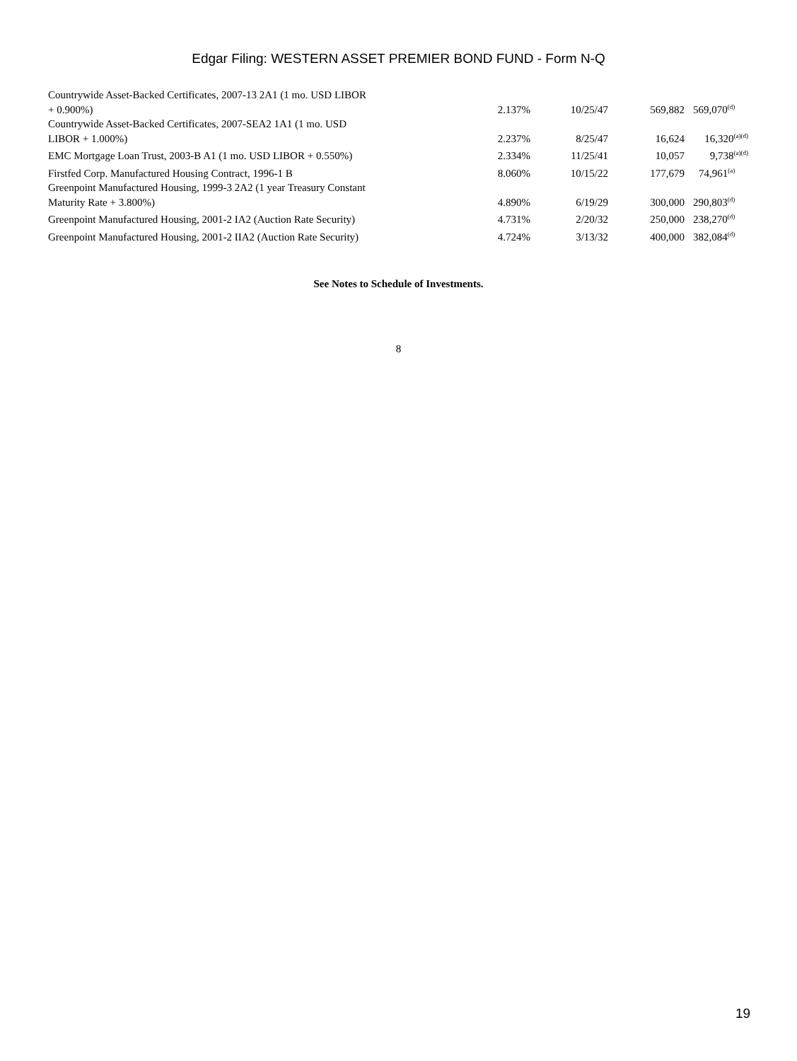Edgar Filing: WESTERN ASSET PREMIER BOND FUND - Form N-Q
| Countrywide Asset-Backed Certificates, 2007-13 2A1 (1 mo. USD LIBOR + 0.900%) | 2.137% | 10/25/47 | 569,882 | 569,070<sup>(d)</sup> |
| Countrywide Asset-Backed Certificates, 2007-SEA2 1A1 (1 mo. USD LIBOR + 1.000%) | 2.237% | 8/25/47 | 16,624 | 16,320<sup>(a)(d)</sup> |
| EMC Mortgage Loan Trust, 2003-B A1 (1 mo. USD LIBOR + 0.550%) | 2.334% | 11/25/41 | 10,057 | 9,738<sup>(a)(d)</sup> |
| Firstfed Corp. Manufactured Housing Contract, 1996-1 B | 8.060% | 10/15/22 | 177,679 | 74,961<sup>(a)</sup> |
| Greenpoint Manufactured Housing, 1999-3 2A2 (1 year Treasury Constant Maturity Rate + 3.800%) | 4.890% | 6/19/29 | 300,000 | 290,803<sup>(d)</sup> |
| Greenpoint Manufactured Housing, 2001-2 IA2 (Auction Rate Security) | 4.731% | 2/20/32 | 250,000 | 238,270<sup>(d)</sup> |
| Greenpoint Manufactured Housing, 2001-2 IIA2 (Auction Rate Security) | 4.724% | 3/13/32 | 400,000 | 382,084<sup>(d)</sup> |
See Notes to Schedule of Investments.
8
19